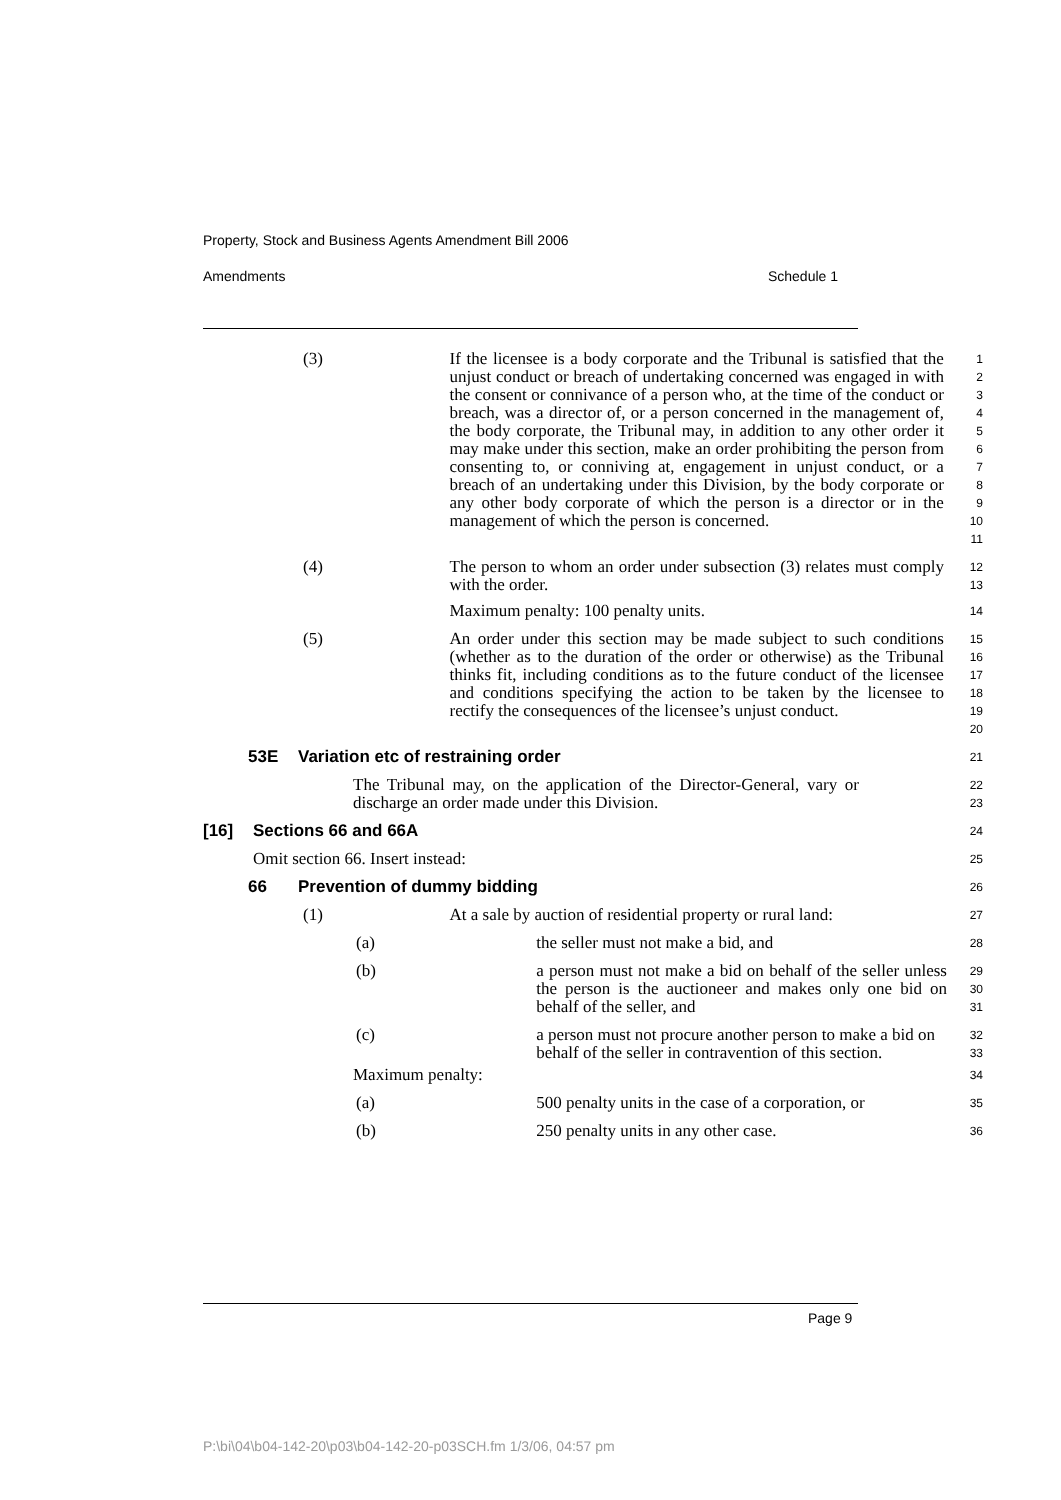Property, Stock and Business Agents Amendment Bill 2006
Amendments Schedule 1
(3) If the licensee is a body corporate and the Tribunal is satisfied that the unjust conduct or breach of undertaking concerned was engaged in with the consent or connivance of a person who, at the time of the conduct or breach, was a director of, or a person concerned in the management of, the body corporate, the Tribunal may, in addition to any other order it may make under this section, make an order prohibiting the person from consenting to, or conniving at, engagement in unjust conduct, or a breach of an undertaking under this Division, by the body corporate or any other body corporate of which the person is a director or in the management of which the person is concerned.
1
2
3
4
5
6
7
8
9
10
11
(4) The person to whom an order under subsection (3) relates must comply with the order.
Maximum penalty: 100 penalty units.
12
13
14
(5) An order under this section may be made subject to such conditions (whether as to the duration of the order or otherwise) as the Tribunal thinks fit, including conditions as to the future conduct of the licensee and conditions specifying the action to be taken by the licensee to rectify the consequences of the licensee’s unjust conduct.
15
16
17
18
19
20
53E Variation etc of restraining order
21
The Tribunal may, on the application of the Director-General, vary or discharge an order made under this Division.
22
23
[16] Sections 66 and 66A
24
Omit section 66. Insert instead:
25
66 Prevention of dummy bidding
26
(1) At a sale by auction of residential property or rural land:
27
(a) the seller must not make a bid, and
28
(b) a person must not make a bid on behalf of the seller unless the person is the auctioneer and makes only one bid on behalf of the seller, and
29
30
31
(c) a person must not procure another person to make a bid on behalf of the seller in contravention of this section.
32
33
Maximum penalty:
34
(a) 500 penalty units in the case of a corporation, or
35
(b) 250 penalty units in any other case.
36
Page 9
P:\bi\04\b04-142-20\p03\b04-142-20-p03SCH.fm 1/3/06, 04:57 pm